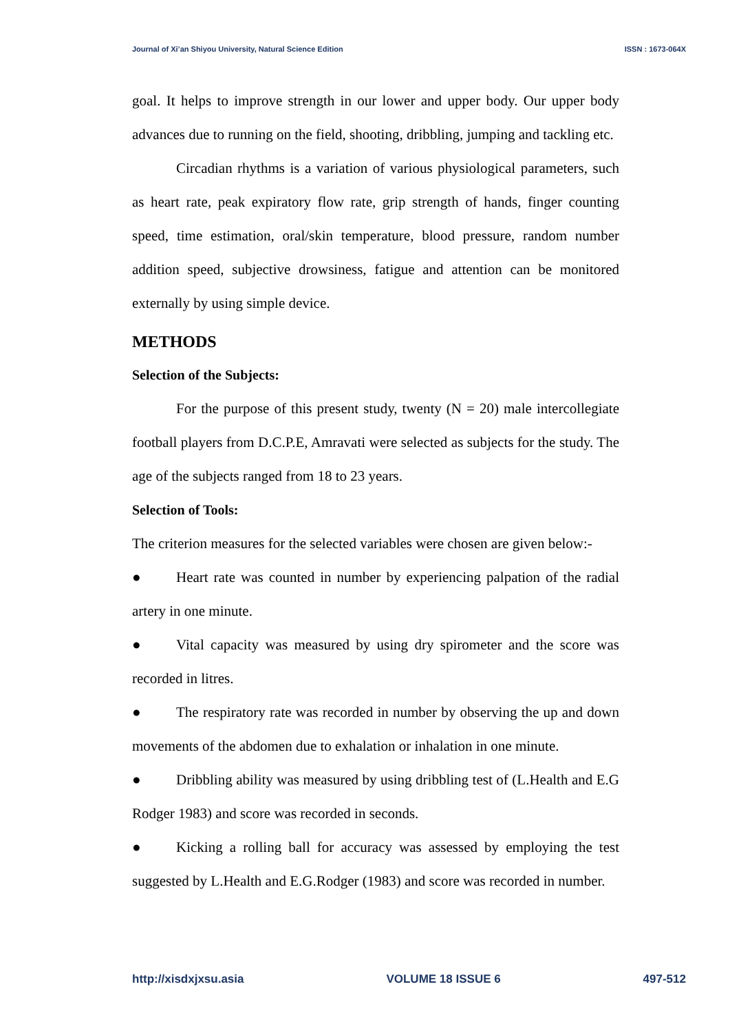Journal of Xi’an Shiyou University, Natural Science Edition ISSN : 1673-064X
goal. It helps to improve strength in our lower and upper body. Our upper body advances due to running on the field, shooting, dribbling, jumping and tackling etc.
Circadian rhythms is a variation of various physiological parameters, such as heart rate, peak expiratory flow rate, grip strength of hands, finger counting speed, time estimation, oral/skin temperature, blood pressure, random number addition speed, subjective drowsiness, fatigue and attention can be monitored externally by using simple device.
METHODS
Selection of the Subjects:
For the purpose of this present study, twenty (N = 20) male intercollegiate football players from D.C.P.E, Amravati were selected as subjects for the study. The age of the subjects ranged from 18 to 23 years.
Selection of Tools:
The criterion measures for the selected variables were chosen are given below:-
● Heart rate was counted in number by experiencing palpation of the radial artery in one minute.
● Vital capacity was measured by using dry spirometer and the score was recorded in litres.
● The respiratory rate was recorded in number by observing the up and down movements of the abdomen due to exhalation or inhalation in one minute.
● Dribbling ability was measured by using dribbling test of (L.Health and E.G Rodger 1983) and score was recorded in seconds.
● Kicking a rolling ball for accuracy was assessed by employing the test suggested by L.Health and E.G.Rodger (1983) and score was recorded in number.
http://xisdxjxsu.asia VOLUME 18 ISSUE 6 497-512